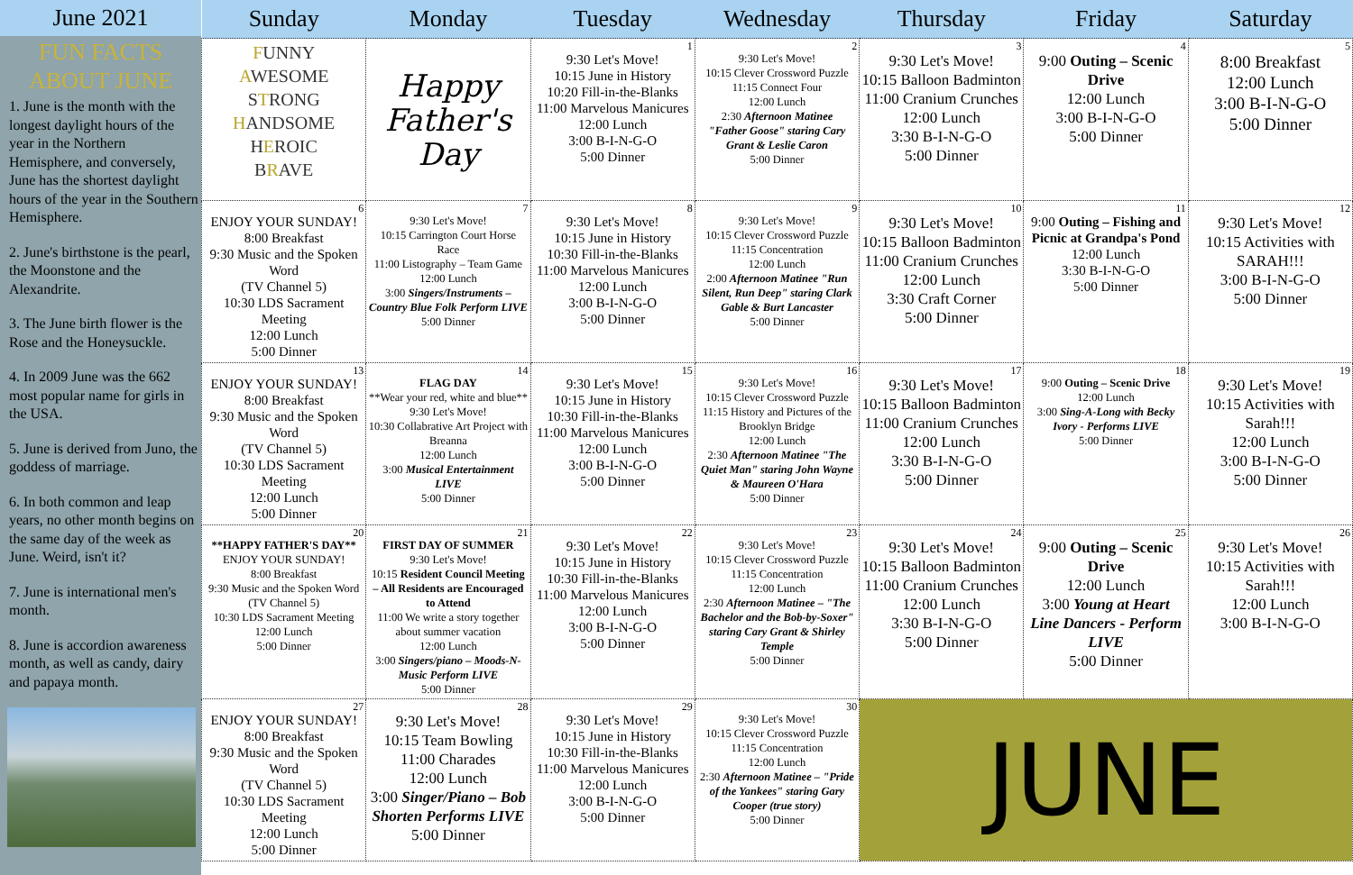June 2021
FUN FACTS
ABOUT JUNE
1. June is the month with the longest daylight hours of the year in the Northern Hemisphere, and conversely, June has the shortest daylight hours of the year in the Southern Hemisphere.
2. June's birthstone is the pearl, the Moonstone and the Alexandrite.
3. The June birth flower is the Rose and the Honeysuckle.
4. In 2009 June was the 662 most popular name for girls in the USA.
5. June is derived from Juno, the goddess of marriage.
6. In both common and leap years, no other month begins on the same day of the week as June. Weird, isn't it?
7. June is international men's month.
8. June is accordion awareness month, as well as candy, dairy and papaya month.
| Sunday | Monday | Tuesday | Wednesday | Thursday | Friday | Saturday |
| --- | --- | --- | --- | --- | --- | --- |
| F UNNY A WESOME S T RONG H ANDSOME H E ROIC B R AVE | Happy Father's Day | 1 9:30 Let's Move! 10:15 June in History 10:20 Fill-in-the-Blanks 11:00 Marvelous Manicures 12:00 Lunch 3:00 B-I-N-G-O 5:00 Dinner | 2 9:30 Let's Move! 10:15 Clever Crossword Puzzle 11:15 Connect Four 12:00 Lunch 2:30 Afternoon Matinee "Father Goose" staring Cary Grant & Leslie Caron 5:00 Dinner | 3 9:30 Let's Move! 10:15 Balloon Badminton 11:00 Cranium Crunches 12:00 Lunch 3:30 B-I-N-G-O 5:00 Dinner | 4 9:00 Outing – Scenic Drive 12:00 Lunch 3:00 B-I-N-G-O 5:00 Dinner | 5 8:00 Breakfast 12:00 Lunch 3:00 B-I-N-G-O 5:00 Dinner |
| 6 ENJOY YOUR SUNDAY! 8:00 Breakfast 9:30 Music and the Spoken Word (TV Channel 5) 10:30 LDS Sacrament Meeting 12:00 Lunch 5:00 Dinner | 7 9:30 Let's Move! 10:15 Carrington Court Horse Race 11:00 Listography – Team Game 12:00 Lunch 3:00 Singers/Instruments – Country Blue Folk Perform LIVE 5:00 Dinner | 8 9:30 Let's Move! 10:15 June in History 10:30 Fill-in-the-Blanks 11:00 Marvelous Manicures 12:00 Lunch 3:00 B-I-N-G-O 5:00 Dinner | 9 9:30 Let's Move! 10:15 Clever Crossword Puzzle 11:15 Concentration 12:00 Lunch 2:00 Afternoon Matinee "Run Silent, Run Deep" staring Clark Gable & Burt Lancaster 5:00 Dinner | 10 9:30 Let's Move! 10:15 Balloon Badminton 11:00 Cranium Crunches 12:00 Lunch 3:30 Craft Corner 5:00 Dinner | 11 9:00 Outing – Fishing and Picnic at Grandpa's Pond 12:00 Lunch 3:30 B-I-N-G-O 5:00 Dinner | 12 9:30 Let's Move! 10:15 Activities with SARAH!!! 3:00 B-I-N-G-O 5:00 Dinner |
| 13 ENJOY YOUR SUNDAY! 8:00 Breakfast 9:30 Music and the Spoken Word (TV Channel 5) 10:30 LDS Sacrament Meeting 12:00 Lunch 5:00 Dinner | 14 FLAG DAY **Wear your red, white and blue** 9:30 Let's Move! 10:30 Collabrative Art Project with Breanna 12:00 Lunch 3:00 Musical Entertainment LIVE 5:00 Dinner | 15 9:30 Let's Move! 10:15 June in History 10:30 Fill-in-the-Blanks 11:00 Marvelous Manicures 12:00 Lunch 3:00 B-I-N-G-O 5:00 Dinner | 16 9:30 Let's Move! 10:15 Clever Crossword Puzzle 11:15 History and Pictures of the Brooklyn Bridge 12:00 Lunch 2:30 Afternoon Matinee "The Quiet Man" staring John Wayne & Maureen O'Hara 5:00 Dinner | 17 9:30 Let's Move! 10:15 Balloon Badminton 11:00 Cranium Crunches 12:00 Lunch 3:30 B-I-N-G-O 5:00 Dinner | 18 9:00 Outing – Scenic Drive 12:00 Lunch 3:00 Sing-A-Long with Becky Ivory - Performs LIVE 5:00 Dinner | 19 9:30 Let's Move! 10:15 Activities with Sarah!!! 12:00 Lunch 3:00 B-I-N-G-O 5:00 Dinner |
| 20 **HAPPY FATHER'S DAY** ENJOY YOUR SUNDAY! 8:00 Breakfast 9:30 Music and the Spoken Word (TV Channel 5) 10:30 LDS Sacrament Meeting 12:00 Lunch 5:00 Dinner | 21 FIRST DAY OF SUMMER 9:30 Let's Move! 10:15 Resident Council Meeting – All Residents are Encouraged to Attend 11:00 We write a story together about summer vacation 12:00 Lunch 3:00 Singers/piano – Moods-N-Music Perform LIVE 5:00 Dinner | 22 9:30 Let's Move! 10:15 June in History 10:30 Fill-in-the-Blanks 11:00 Marvelous Manicures 12:00 Lunch 3:00 B-I-N-G-O 5:00 Dinner | 23 9:30 Let's Move! 10:15 Clever Crossword Puzzle 11:15 Concentration 12:00 Lunch 2:30 Afternoon Matinee – "The Bachelor and the Bob-by-Soxer" staring Cary Grant & Shirley Temple 5:00 Dinner | 24 9:30 Let's Move! 10:15 Balloon Badminton 11:00 Cranium Crunches 12:00 Lunch 3:30 B-I-N-G-O 5:00 Dinner | 25 9:00 Outing – Scenic Drive 12:00 Lunch 3:00 Young at Heart Line Dancers - Perform LIVE 5:00 Dinner | 26 9:30 Let's Move! 10:15 Activities with Sarah!!! 12:00 Lunch 3:00 B-I-N-G-O |
| 27 ENJOY YOUR SUNDAY! 8:00 Breakfast 9:30 Music and the Spoken Word (TV Channel 5) 10:30 LDS Sacrament Meeting 12:00 Lunch 5:00 Dinner | 28 9:30 Let's Move! 10:15 Team Bowling 11:00 Charades 12:00 Lunch 3:00 Singer/Piano – Bob Shorten Performs LIVE 5:00 Dinner | 29 9:30 Let's Move! 10:15 June in History 10:30 Fill-in-the-Blanks 11:00 Marvelous Manicures 12:00 Lunch 3:00 B-I-N-G-O 5:00 Dinner | 30 9:30 Let's Move! 10:15 Clever Crossword Puzzle 11:15 Concentration 12:00 Lunch 2:30 Afternoon Matinee – "Pride of the Yankees" staring Gary Cooper (true story) 5:00 Dinner | JUNE | | |